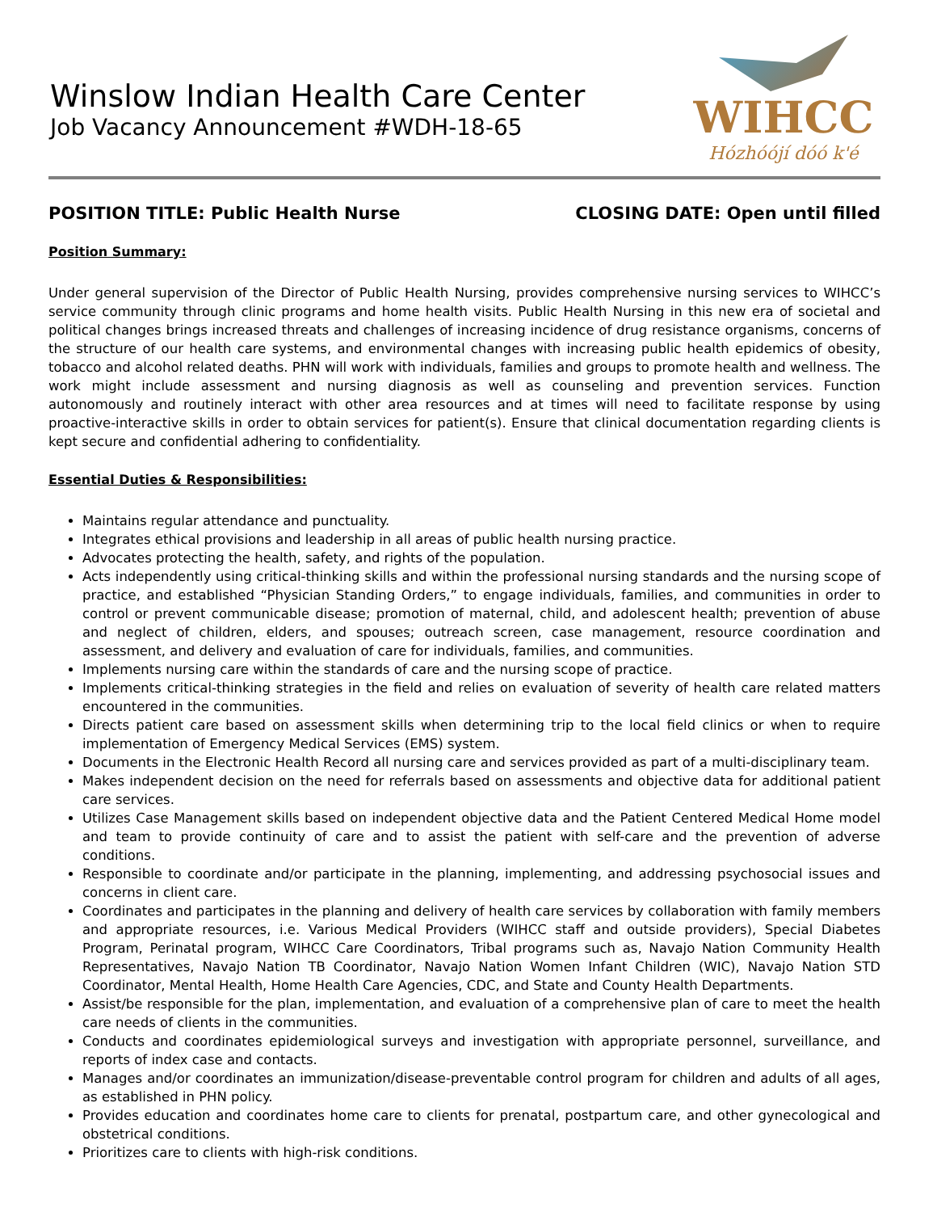Winslow Indian Health Care Center
Job Vacancy Announcement #WDH-18-65
WIHCC
Hózhóójí dóó k'é
POSITION TITLE: Public Health Nurse CLOSING DATE: Open until filled
Position Summary:
Under general supervision of the Director of Public Health Nursing, provides comprehensive nursing services to WIHCC’s service community through clinic programs and home health visits. Public Health Nursing in this new era of societal and political changes brings increased threats and challenges of increasing incidence of drug resistance organisms, concerns of the structure of our health care systems, and environmental changes with increasing public health epidemics of obesity, tobacco and alcohol related deaths. PHN will work with individuals, families and groups to promote health and wellness. The work might include assessment and nursing diagnosis as well as counseling and prevention services. Function autonomously and routinely interact with other area resources and at times will need to facilitate response by using proactive-interactive skills in order to obtain services for patient(s). Ensure that clinical documentation regarding clients is kept secure and confidential adhering to confidentiality.
Essential Duties & Responsibilities:
Maintains regular attendance and punctuality.
Integrates ethical provisions and leadership in all areas of public health nursing practice.
Advocates protecting the health, safety, and rights of the population.
Acts independently using critical-thinking skills and within the professional nursing standards and the nursing scope of practice, and established “Physician Standing Orders,” to engage individuals, families, and communities in order to control or prevent communicable disease; promotion of maternal, child, and adolescent health; prevention of abuse and neglect of children, elders, and spouses; outreach screen, case management, resource coordination and assessment, and delivery and evaluation of care for individuals, families, and communities.
Implements nursing care within the standards of care and the nursing scope of practice.
Implements critical-thinking strategies in the field and relies on evaluation of severity of health care related matters encountered in the communities.
Directs patient care based on assessment skills when determining trip to the local field clinics or when to require implementation of Emergency Medical Services (EMS) system.
Documents in the Electronic Health Record all nursing care and services provided as part of a multi-disciplinary team.
Makes independent decision on the need for referrals based on assessments and objective data for additional patient care services.
Utilizes Case Management skills based on independent objective data and the Patient Centered Medical Home model and team to provide continuity of care and to assist the patient with self-care and the prevention of adverse conditions.
Responsible to coordinate and/or participate in the planning, implementing, and addressing psychosocial issues and concerns in client care.
Coordinates and participates in the planning and delivery of health care services by collaboration with family members and appropriate resources, i.e. Various Medical Providers (WIHCC staff and outside providers), Special Diabetes Program, Perinatal program, WIHCC Care Coordinators, Tribal programs such as, Navajo Nation Community Health Representatives, Navajo Nation TB Coordinator, Navajo Nation Women Infant Children (WIC), Navajo Nation STD Coordinator, Mental Health, Home Health Care Agencies, CDC, and State and County Health Departments.
Assist/be responsible for the plan, implementation, and evaluation of a comprehensive plan of care to meet the health care needs of clients in the communities.
Conducts and coordinates epidemiological surveys and investigation with appropriate personnel, surveillance, and reports of index case and contacts.
Manages and/or coordinates an immunization/disease-preventable control program for children and adults of all ages, as established in PHN policy.
Provides education and coordinates home care to clients for prenatal, postpartum care, and other gynecological and obstetrical conditions.
Prioritizes care to clients with high-risk conditions.